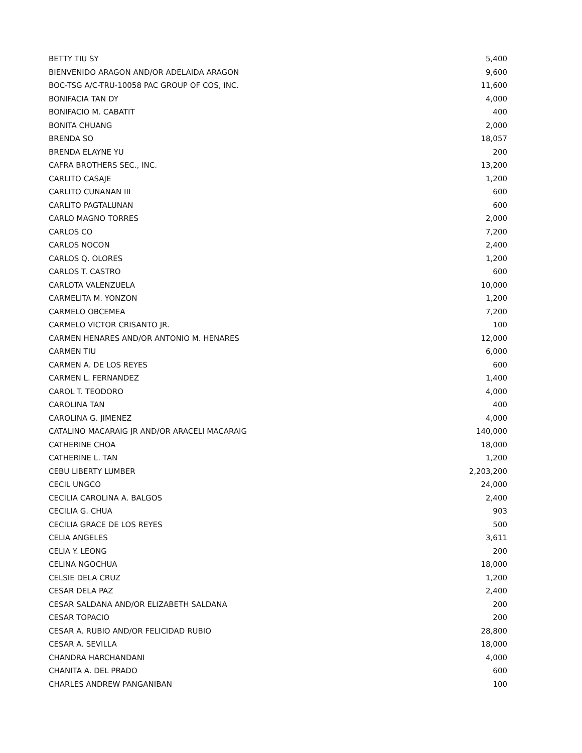| BETTY TIU SY | 5,400 |
| BIENVENIDO ARAGON AND/OR ADELAIDA ARAGON | 9,600 |
| BOC-TSG A/C-TRU-10058 PAC GROUP OF COS, INC. | 11,600 |
| BONIFACIA TAN DY | 4,000 |
| BONIFACIO M. CABATIT | 400 |
| BONITA CHUANG | 2,000 |
| BRENDA SO | 18,057 |
| BRENDA ELAYNE YU | 200 |
| CAFRA BROTHERS SEC., INC. | 13,200 |
| CARLITO CASAJE | 1,200 |
| CARLITO CUNANAN III | 600 |
| CARLITO PAGTALUNAN | 600 |
| CARLO MAGNO TORRES | 2,000 |
| CARLOS CO | 7,200 |
| CARLOS NOCON | 2,400 |
| CARLOS Q. OLORES | 1,200 |
| CARLOS T. CASTRO | 600 |
| CARLOTA VALENZUELA | 10,000 |
| CARMELITA M. YONZON | 1,200 |
| CARMELO OBCEMEA | 7,200 |
| CARMELO VICTOR CRISANTO JR. | 100 |
| CARMEN HENARES AND/OR ANTONIO M. HENARES | 12,000 |
| CARMEN TIU | 6,000 |
| CARMEN A. DE LOS REYES | 600 |
| CARMEN L. FERNANDEZ | 1,400 |
| CAROL T. TEODORO | 4,000 |
| CAROLINA TAN | 400 |
| CAROLINA G. JIMENEZ | 4,000 |
| CATALINO MACARAIG JR AND/OR ARACELI MACARAIG | 140,000 |
| CATHERINE CHOA | 18,000 |
| CATHERINE L. TAN | 1,200 |
| CEBU LIBERTY LUMBER | 2,203,200 |
| CECIL UNGCO | 24,000 |
| CECILIA CAROLINA A. BALGOS | 2,400 |
| CECILIA G. CHUA | 903 |
| CECILIA GRACE DE LOS REYES | 500 |
| CELIA ANGELES | 3,611 |
| CELIA Y. LEONG | 200 |
| CELINA NGOCHUA | 18,000 |
| CELSIE DELA CRUZ | 1,200 |
| CESAR DELA PAZ | 2,400 |
| CESAR SALDANA AND/OR ELIZABETH SALDANA | 200 |
| CESAR TOPACIO | 200 |
| CESAR A. RUBIO AND/OR FELICIDAD RUBIO | 28,800 |
| CESAR A. SEVILLA | 18,000 |
| CHANDRA HARCHANDANI | 4,000 |
| CHANITA A. DEL PRADO | 600 |
| CHARLES ANDREW PANGANIBAN | 100 |